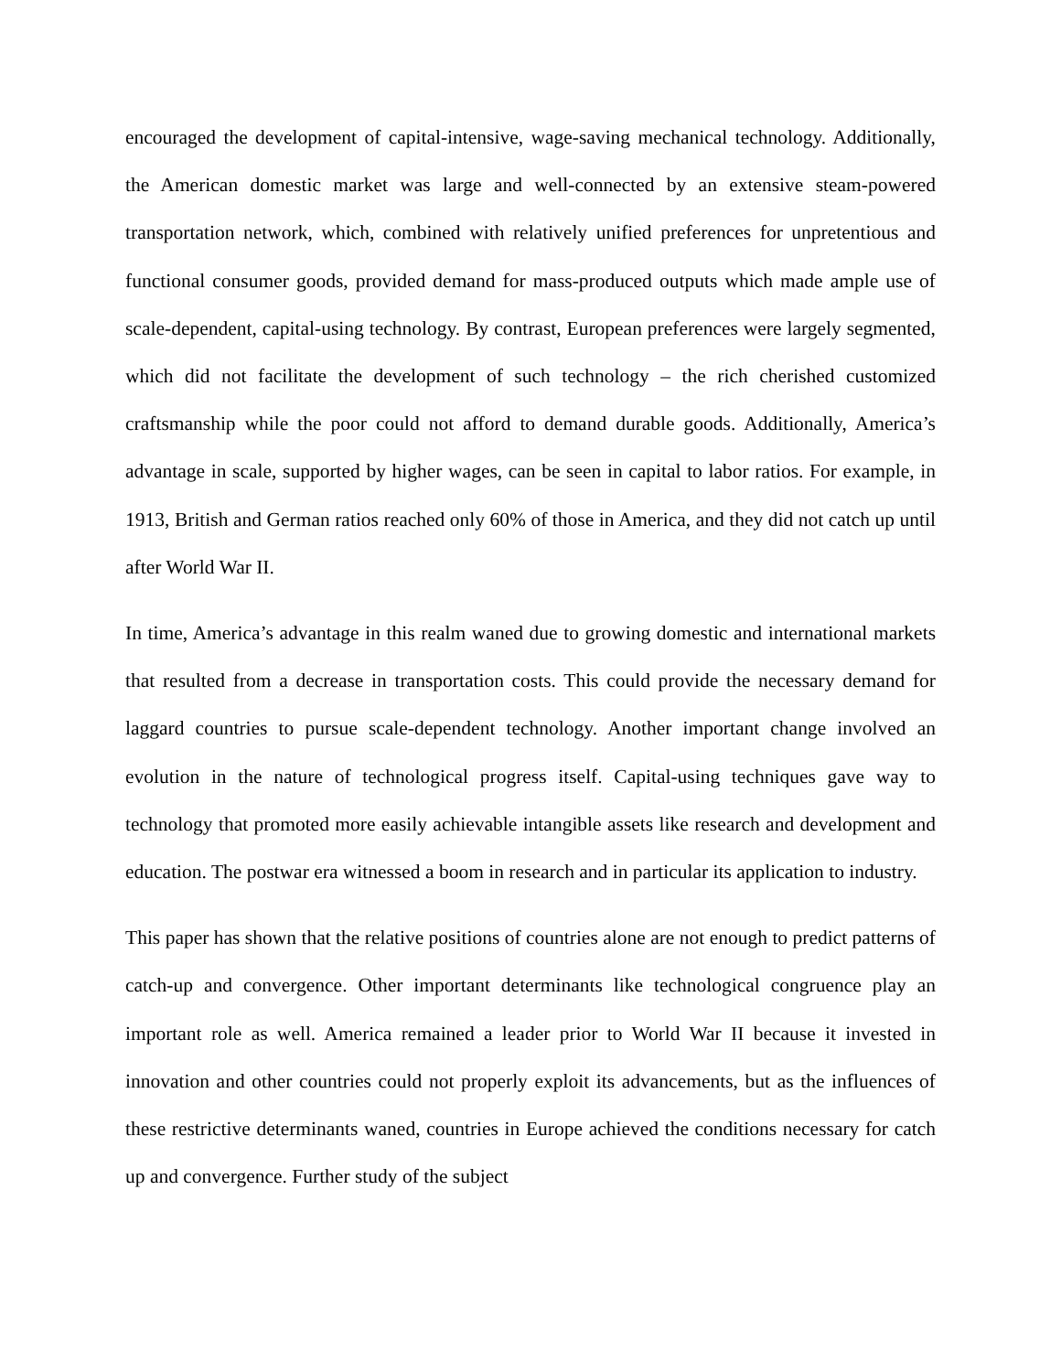encouraged the development of capital-intensive, wage-saving mechanical technology. Additionally, the American domestic market was large and well-connected by an extensive steam-powered transportation network, which, combined with relatively unified preferences for unpretentious and functional consumer goods, provided demand for mass-produced outputs which made ample use of scale-dependent, capital-using technology. By contrast, European preferences were largely segmented, which did not facilitate the development of such technology – the rich cherished customized craftsmanship while the poor could not afford to demand durable goods. Additionally, America’s advantage in scale, supported by higher wages, can be seen in capital to labor ratios. For example, in 1913, British and German ratios reached only 60% of those in America, and they did not catch up until after World War II.
In time, America’s advantage in this realm waned due to growing domestic and international markets that resulted from a decrease in transportation costs. This could provide the necessary demand for laggard countries to pursue scale-dependent technology. Another important change involved an evolution in the nature of technological progress itself. Capital-using techniques gave way to technology that promoted more easily achievable intangible assets like research and development and education. The postwar era witnessed a boom in research and in particular its application to industry.
This paper has shown that the relative positions of countries alone are not enough to predict patterns of catch-up and convergence. Other important determinants like technological congruence play an important role as well. America remained a leader prior to World War II because it invested in innovation and other countries could not properly exploit its advancements, but as the influences of these restrictive determinants waned, countries in Europe achieved the conditions necessary for catch up and convergence. Further study of the subject